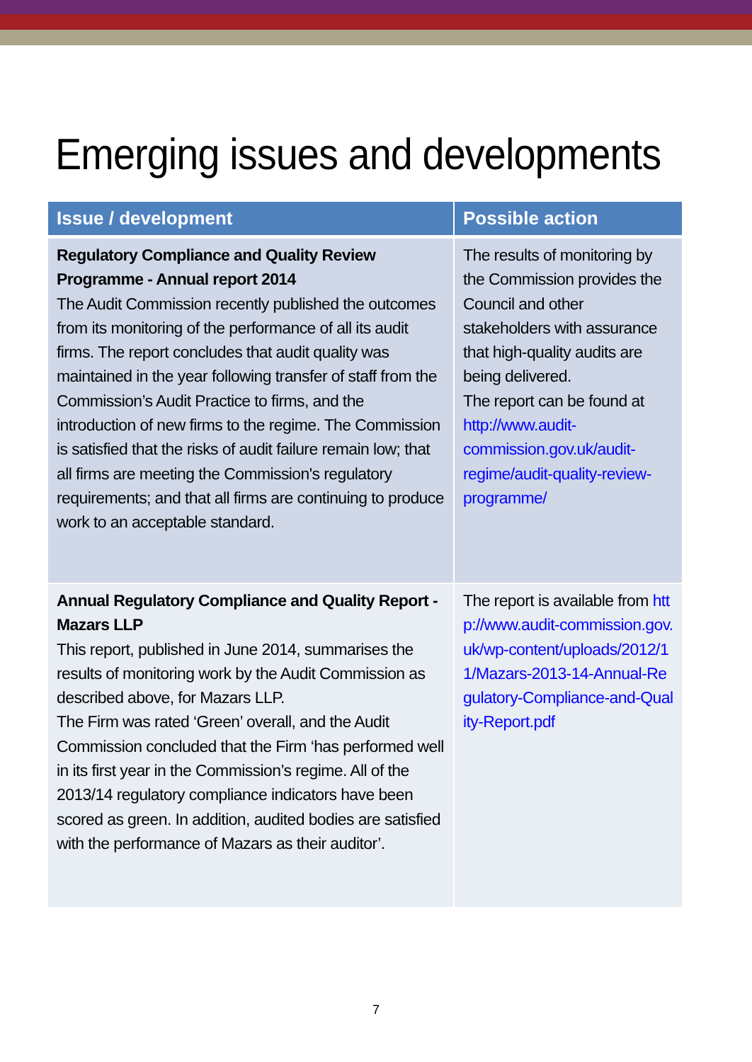Emerging issues and developments
| Issue / development | Possible action |
| --- | --- |
| Regulatory Compliance and Quality Review Programme - Annual report 2014 The Audit Commission recently published the outcomes from its monitoring of the performance of all its audit firms. The report concludes that audit quality was maintained in the year following transfer of staff from the Commission’s Audit Practice to firms, and the introduction of new firms to the regime. The Commission is satisfied that the risks of audit failure remain low; that all firms are meeting the Commission's regulatory requirements; and that all firms are continuing to produce work to an acceptable standard. | The results of monitoring by the Commission provides the Council and other stakeholders with assurance that high-quality audits are being delivered. The report can be found at http://www.audit-commission.gov.uk/audit-regime/audit-quality-review-programme/ |
| Annual Regulatory Compliance and Quality Report - Mazars LLP This report, published in June 2014, summarises the results of monitoring work by the Audit Commission as described above, for Mazars LLP. The Firm was rated ‘Green’ overall, and the Audit Commission concluded that the Firm ‘has performed well in its first year in the Commission’s regime. All of the 2013/14 regulatory compliance indicators have been scored as green. In addition, audited bodies are satisfied with the performance of Mazars as their auditor’. | The report is available from http://www.audit-commission.gov.uk/wp-content/uploads/2012/11/Mazars-2013-14-Annual-Regulatory-Compliance-and-Quality-Report.pdf |
7